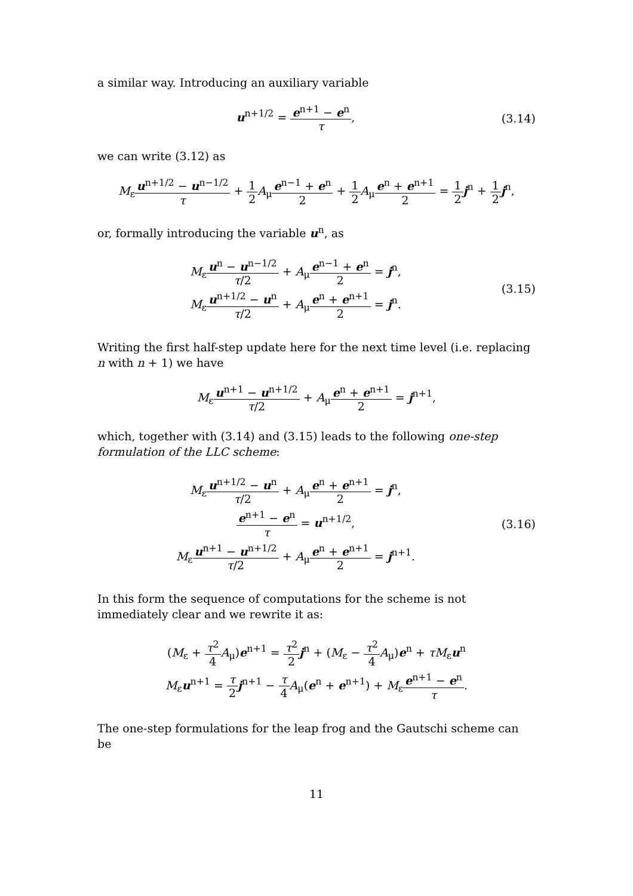a similar way. Introducing an auxiliary variable
u<sup>n+1/2</sup> = e<sup>n+1</sup> − e<sup>n</sup> τ, (3.14)
we can write (3.12) as
M<sub>ε</sub>u<sup>n+1/2</sup> − u<sup>n−1/2</sup> τ + 1 2 A<sub>μ</sub>e<sup>n−1</sup> + e<sup>n</sup> 2 + 1 2 A<sub>μ</sub>e<sup>n</sup> + e<sup>n+1</sup> 2 = 1 2 j<sup>n</sup> + 1 2 j<sup>n</sup>,
or, formally introducing the variable u<sup>n</sup>, as
M<sub>ε</sub>u<sup>n</sup> − u<sup>n−1/2</sup> τ/2 + A<sub>μ</sub>e<sup>n−1</sup> + e<sup>n</sup> 2 = j<sup>n</sup>,
M<sub>ε</sub>u<sup>n+1/2</sup> − u<sup>n</sup> τ/2 + A<sub>μ</sub>e<sup>n</sup> + e<sup>n+1</sup> 2 = j<sup>n</sup>.
(3.15)
Writing the first half-step update here for the next time level (i.e. replacing n with n + 1) we have
M<sub>ε</sub>u<sup>n+1</sup> − u<sup>n+1/2</sup> τ/2 + A<sub>μ</sub>e<sup>n</sup> + e<sup>n+1</sup> 2 = j<sup>n+1</sup>,
which, together with (3.14) and (3.15) leads to the following one-step formulation of the LLC scheme:
M<sub>ε</sub>u<sup>n+1/2</sup> − u<sup>n</sup> τ/2 + A<sub>μ</sub>e<sup>n</sup> + e<sup>n+1</sup> 2 = j<sup>n</sup>,
e<sup>n+1</sup> − e<sup>n</sup> τ = u<sup>n+1/2</sup>,
M<sub>ε</sub>u<sup>n+1</sup> − u<sup>n+1/2</sup> τ/2 + A<sub>μ</sub>e<sup>n</sup> + e<sup>n+1</sup> 2 = j<sup>n+1</sup>.
(3.16)
In this form the sequence of computations for the scheme is not immediately clear and we rewrite it as:
(M<sub>ε</sub> + τ<sup>2</sup> 4 A<sub>μ</sub>)e<sup>n+1</sup> = τ<sup>2</sup> 2 j<sup>n</sup> + (M<sub>ε</sub> − τ<sup>2</sup> 4 A<sub>μ</sub>)e<sup>n</sup> + τM<sub>ε</sub>u<sup>n</sup>
M<sub>ε</sub>u<sup>n+1</sup> = τ 2 j<sup>n+1</sup> − τ 4 A<sub>μ</sub>(e<sup>n</sup> + e<sup>n+1</sup>) + M<sub>ε</sub>e<sup>n+1</sup> − e<sup>n</sup> τ.
The one-step formulations for the leap frog and the Gautschi scheme can be
11